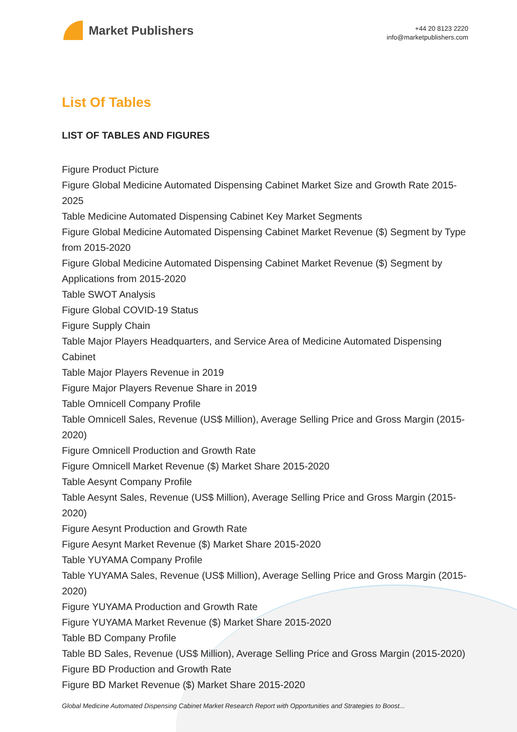Market Publishers
+44 20 8123 2220
info@marketpublishers.com
List Of Tables
LIST OF TABLES AND FIGURES
Figure Product Picture
Figure Global Medicine Automated Dispensing Cabinet Market Size and Growth Rate 2015-2025
Table Medicine Automated Dispensing Cabinet Key Market Segments
Figure Global Medicine Automated Dispensing Cabinet Market Revenue ($) Segment by Type from 2015-2020
Figure Global Medicine Automated Dispensing Cabinet Market Revenue ($) Segment by Applications from 2015-2020
Table SWOT Analysis
Figure Global COVID-19 Status
Figure Supply Chain
Table Major Players Headquarters, and Service Area of Medicine Automated Dispensing Cabinet
Table Major Players Revenue in 2019
Figure Major Players Revenue Share in 2019
Table Omnicell Company Profile
Table Omnicell Sales, Revenue (US$ Million), Average Selling Price and Gross Margin (2015-2020)
Figure Omnicell Production and Growth Rate
Figure Omnicell Market Revenue ($) Market Share 2015-2020
Table Aesynt Company Profile
Table Aesynt Sales, Revenue (US$ Million), Average Selling Price and Gross Margin (2015-2020)
Figure Aesynt Production and Growth Rate
Figure Aesynt Market Revenue ($) Market Share 2015-2020
Table YUYAMA Company Profile
Table YUYAMA Sales, Revenue (US$ Million), Average Selling Price and Gross Margin (2015-2020)
Figure YUYAMA Production and Growth Rate
Figure YUYAMA Market Revenue ($) Market Share 2015-2020
Table BD Company Profile
Table BD Sales, Revenue (US$ Million), Average Selling Price and Gross Margin (2015-2020)
Figure BD Production and Growth Rate
Figure BD Market Revenue ($) Market Share 2015-2020
Global Medicine Automated Dispensing Cabinet Market Research Report with Opportunities and Strategies to Boost...